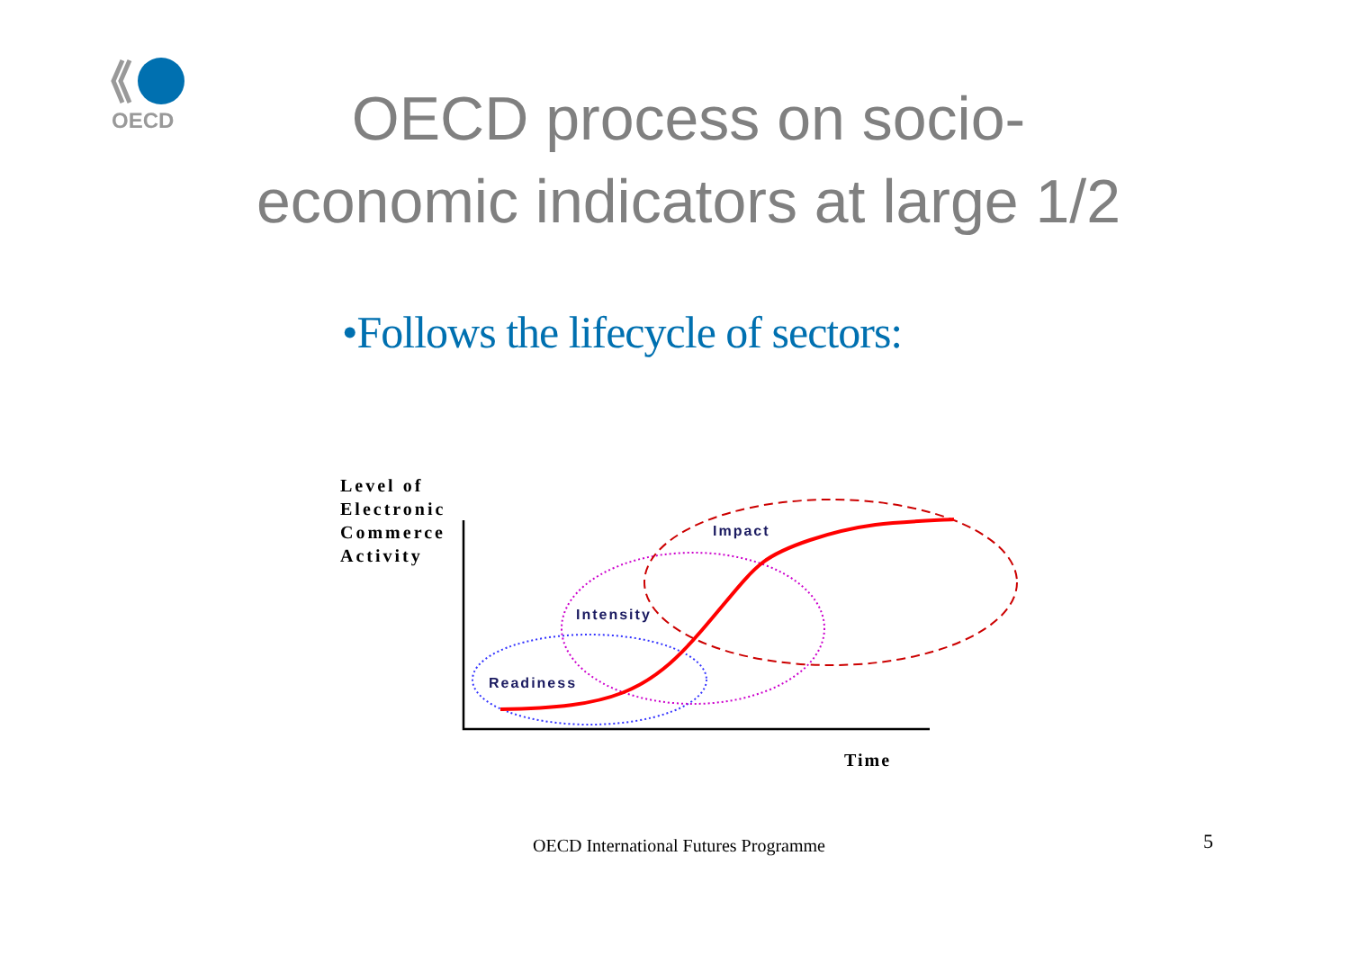OECD
OECD process on socio-
economic indicators at large 1/2
•Follows the lifecycle of sectors:
Level of
Electronic
Commerce
Activity
Impact
Intensity
Readiness
Time
OECD International Futures Programme
5